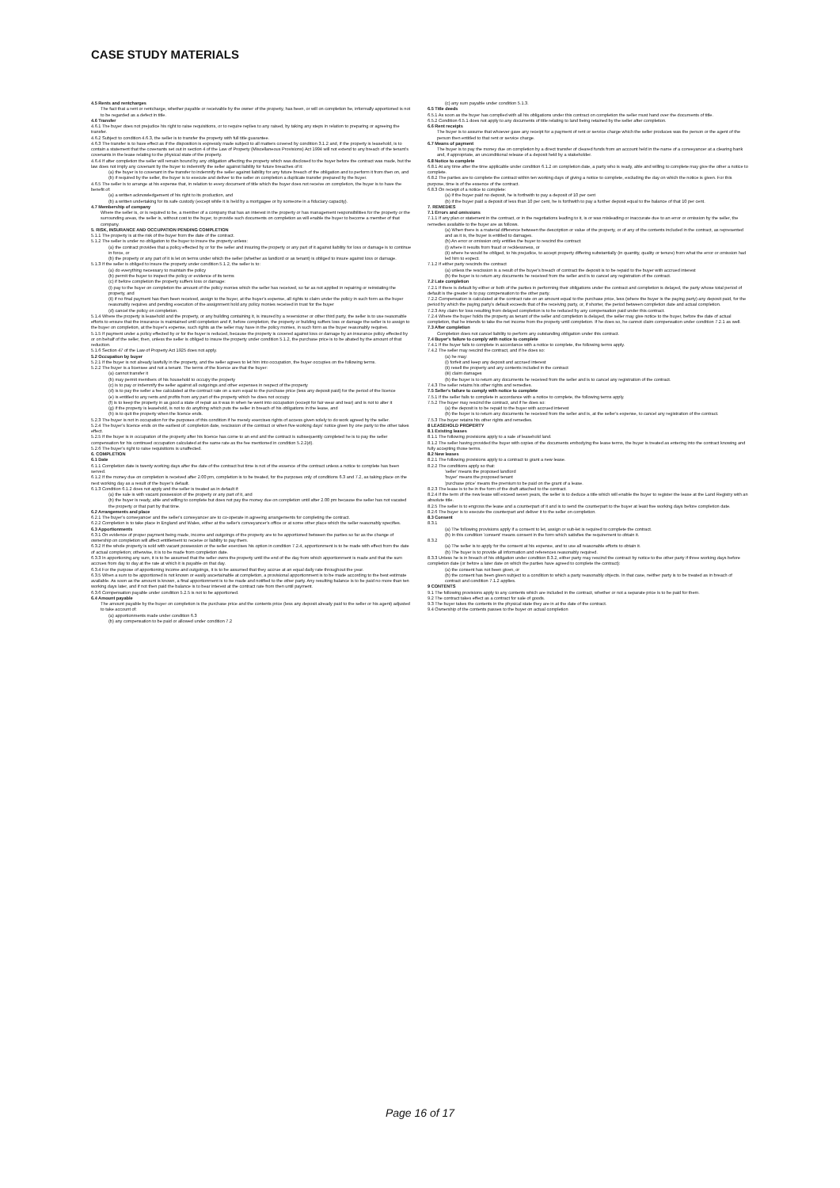CASE STUDY MATERIALS
4.5 Rents and rentcharges
The fact that a rent or rentcharge, whether payable or receivable by the owner of the property, has been, or will on completion be, informally apportioned is not to be regarded as a defect in title.
4.6 Transfer
4.6.1 The buyer does not prejudice his right to raise requisitions, or to require replies to any raised, by taking any steps in relation to preparing or agreeing the transfer.
4.6.2 Subject to condition 4.6.3, the seller is to transfer the property with full title guarantee.
4.6.3 The transfer is to have effect as if the disposition is expressly made subject to all matters covered by condition 3.1.2 and, if the property is leasehold, is to contain a statement that the covenants set out in section 4 of the Law of Property (Miscellaneous Provisions) Act 1994 will not extend to any breach of the tenant's covenants in the lease relating to the physical state of the property.
4.6.4 If after completion the seller will remain bound by any obligation affecting the property which was disclosed to the buyer before the contract was made, but the law does not imply any covenant by the buyer to indemnify the seller against liability for future breaches of it:
(a) the buyer is to covenant in the transfer to indemnify the seller against liability for any future breach of the obligation and to perform it from then on, and
(b) if required by the seller, the buyer is to execute and deliver to the seller on completion a duplicate transfer prepared by the buyer.
4.6.5 The seller is to arrange at his expense that, in relation to every document of title which the buyer does not receive on completion, the buyer is to have the benefit of:
(a) a written acknowledgement of his right to its production, and
(b) a written undertaking for its safe custody (except while it is held by a mortgagee or by someone in a fiduciary capacity).
4.7 Membership of company
Where the seller is, or is required to be, a member of a company that has an interest in the property or has management responsibilities for the property or the surrounding areas, the seller is, without cost to the buyer, to provide such documents on completion as will enable the buyer to become a member of that company.
5. RISK, INSURANCE AND OCCUPATION PENDING COMPLETION
5.1.1 The property is at the risk of the buyer from the date of the contract.
5.1.2 The seller is under no obligation to the buyer to insure the property unless:
(a) the contract provides that a policy effected by or for the seller and insuring the property or any part of it against liability for loss or damage is to continue in force, or
(b) the property or any part of it is let on terms under which the seller (whether as landlord or as tenant) is obliged to insure against loss or damage.
5.1.3 If the seller is obliged to insure the property under condition 5.1.2, the seller is to:
(a) do everything necessary to maintain the policy
(b) permit the buyer to inspect the policy or evidence of its terms
(c) if before completion the property suffers loss or damage:
(i) pay to the buyer on completion the amount of the policy monies which the seller has received, so far as not applied in repairing or reinstating the property, and
(ii) if no final payment has then been received, assign to the buyer, at the buyer's expense, all rights to claim under the policy in such form as the buyer reasonably requires and pending execution of the assignment hold any policy monies received in trust for the buyer
(d) cancel the policy on completion.
5.1.4 Where the property is leasehold and the property, or any building containing it, is insured by a reversioner or other third party, the seller is to use reasonable efforts to ensure that the insurance is maintained until completion and if, before completion, the property or building suffers loss or damage the seller is to assign to the buyer on completion, at the buyer's expense, such rights as the seller may have in the policy monies, in such form as the buyer reasonably requires.
5.1.5 If payment under a policy effected by or for the buyer is reduced, because the property is covered against loss or damage by an insurance policy effected by or on behalf of the seller, then, unless the seller is obliged to insure the property under condition 5.1.2, the purchase price is to be abated by the amount of that reduction.
5.1.6 Section 47 of the Law of Property Act 1925 does not apply.
5.2 Occupation by buyer
5.2.1 If the buyer is not already lawfully in the property, and the seller agrees to let him into occupation, the buyer occupies on the following terms.
5.2.2 The buyer is a licensee and not a tenant. The terms of the licence are that the buyer:
(a) cannot transfer it
(b) may permit members of his household to occupy the property
(c) is to pay or indemnify the seller against all outgoings and other expenses in respect of the property
(d) is to pay the seller a fee calculated at the contract rate on a sum equal to the purchase price (less any deposit paid) for the period of the licence
(e) is entitled to any rents and profits from any part of the property which he does not occupy
(f) is to keep the property in as good a state of repair as it was in when he went into occupation (except for fair wear and tear) and is not to alter it
(g) if the property is leasehold, is not to do anything which puts the seller in breach of his obligations in the lease, and
(h) is to quit the property when the licence ends.
5.2.3 The buyer is not in occupation for the purposes of this condition if he merely exercises rights of access given solely to do work agreed by the seller.
5.2.4 The buyer's licence ends on the earliest of: completion date, rescission of the contract or when five working days' notice given by one party to the other takes effect.
5.2.5 If the buyer is in occupation of the property after his licence has come to an end and the contract is subsequently completed he is to pay the seller compensation for his continued occupation calculated at the same rate as the fee mentioned in condition 5.2.2(d).
5.2.6 The buyer's right to raise requisitions is unaffected.
6. COMPLETION
6.1 Date
6.1.1 Completion date is twenty working days after the date of the contract but time is not of the essence of the contract unless a notice to complete has been served.
6.1.2 If the money due on completion is received after 2.00 pm, completion is to be treated, for the purposes only of conditions 6.3 and 7.2, as taking place on the next working day as a result of the buyer's default.
6.1.3 Condition 6.1.2 does not apply and the seller is treated as in default if:
(a) the sale is with vacant possession of the property or any part of it, and
(b) the buyer is ready, able and willing to complete but does not pay the money due on completion until after 2.00 pm because the seller has not vacated the property or that part by that time.
6.2 Arrangements and place
6.2.1 The buyer's conveyancer and the seller's conveyancer are to co-operate in agreeing arrangements for completing the contract.
6.2.2 Completion is to take place in England and Wales, either at the seller's conveyancer's office or at some other place which the seller reasonably specifies.
6.3 Apportionments
6.3.1 On evidence of proper payment being made, income and outgoings of the property are to be apportioned between the parties so far as the change of ownership on completion will affect entitlement to receive or liability to pay them.
6.3.2 If the whole property is sold with vacant possession or the seller exercises his option in condition 7.2.4, apportionment is to be made with effect from the date of actual completion; otherwise, it is to be made from completion date.
6.3.3 In apportioning any sum, it is to be assumed that the seller owns the property until the end of the day from which apportionment is made and that the sum accrues from day to day at the rate at which it is payable on that day.
6.3.4 For the purpose of apportioning income and outgoings, it is to be assumed that they accrue at an equal daily rate throughout the year.
6.3.5 When a sum to be apportioned is not known or easily ascertainable at completion, a provisional apportionment is to be made according to the best estimate available. As soon as the amount is known, a final apportionment is to be made and notified to the other party. Any resulting balance is to be paid no more than ten working days later, and if not then paid the balance is to bear interest at the contract rate from then until payment.
6.3.6 Compensation payable under condition 5.2.5 is not to be apportioned.
6.4 Amount payable
The amount payable by the buyer on completion is the purchase price and the contents price (less any deposit already paid to the seller or his agent) adjusted to take account of:
(a) apportionments made under condition 6.3
(b) any compensation to be paid or allowed under condition 7.2
(c) any sum payable under condition 5.1.3.
6.5 Title deeds
6.5.1 As soon as the buyer has complied with all his obligations under this contract on completion the seller must hand over the documents of title.
6.5.2 Condition 6.5.1 does not apply to any documents of title relating to land being retained by the seller after completion.
6.6 Rent receipts
The buyer is to assume that whoever gave any receipt for a payment of rent or service charge which the seller produces was the person or the agent of the person then entitled to that rent or service charge.
6.7 Means of payment
The buyer is to pay the money due on completion by a direct transfer of cleared funds from an account held in the name of a conveyancer at a clearing bank and, if appropriate, an unconditional release of a deposit held by a stakeholder.
6.8 Notice to complete
6.8.1 At any time after the time applicable under condition 6.1.2 on completion date, a party who is ready, able and willing to complete may give the other a notice to complete.
6.8.2 The parties are to complete the contract within ten working days of giving a notice to complete, excluding the day on which the notice is given. For this purpose, time is of the essence of the contract.
6.8.3 On receipt of a notice to complete:
(a) if the buyer paid no deposit, he is forthwith to pay a deposit of 10 per cent
(b) if the buyer paid a deposit of less than 10 per cent, he is forthwith to pay a further deposit equal to the balance of that 10 per cent.
7. REMEDIES
7.1 Errors and omissions
7.1.1 If any plan or statement in the contract, or in the negotiations leading to it, is or was misleading or inaccurate due to an error or omission by the seller, the remedies available to the buyer are as follows.
(a) When there is a material difference between the description or value of the property, or of any of the contents included in the contract, as represented and as it is, the buyer is entitled to damages.
(b) An error or omission only entitles the buyer to rescind the contract:
(i) where it results from fraud or recklessness, or
(ii) where he would be obliged, to his prejudice, to accept property differing substantially (in quantity, quality or tenure) from what the error or omission had led him to expect.
7.1.2 If either party rescinds the contract
(a) unless the rescission is a result of the buyer's breach of contract the deposit is to be repaid to the buyer with accrued interest
(b) the buyer is to return any documents he received from the seller and is to cancel any registration of the contract.
7.2 Late completion
7.2.1 If there is default by either or both of the parties in performing their obligations under the contract and completion is delayed, the party whose total period of default is the greater is to pay compensation to the other party.
7.2.2 Compensation is calculated at the contract rate on an amount equal to the purchase price, less (where the buyer is the paying party) any deposit paid, for the period by which the paying party's default exceeds that of the receiving party, or, if shorter, the period between completion date and actual completion.
7.2.3 Any claim for loss resulting from delayed completion is to be reduced by any compensation paid under this contract.
7.2.4 Where the buyer holds the property as tenant of the seller and completion is delayed, the seller may give notice to the buyer, before the date of actual completion, that he intends to take the net income from the property until completion. If he does so, he cannot claim compensation under condition 7.2.1 as well.
7.3 After completion
Completion does not cancel liability to perform any outstanding obligation under this contract.
7.4 Buyer's failure to comply with notice to complete
7.4.1 If the buyer fails to complete in accordance with a notice to complete, the following terms apply.
7.4.2 The seller may rescind the contract, and if he does so:
(a) he may:
(i) forfeit and keep any deposit and accrued interest
(ii) resell the property and any contents included in the contract
(iii) claim damages
(b) the buyer is to return any documents he received from the seller and is to cancel any registration of the contract.
7.4.3 The seller retains his other rights and remedies.
7.5 Seller's failure to comply with notice to complete
7.5.1 If the seller fails to complete in accordance with a notice to complete, the following terms apply.
7.5.2 The buyer may rescind the contract, and if he does so:
(a) the deposit is to be repaid to the buyer with accrued interest
(b) the buyer is to return any documents he received from the seller and is, at the seller's expense, to cancel any registration of the contract.
7.5.3 The buyer retains his other rights and remedies.
8 LEASEHOLD PROPERTY
8.1 Existing leases
8.1.1 The following provisions apply to a sale of leasehold land.
8.1.2 The seller having provided the buyer with copies of the documents embodying the lease terms, the buyer is treated as entering into the contract knowing and fully accepting those terms.
8.2 New leases
8.2.1 The following provisions apply to a contract to grant a new lease.
8.2.2 The conditions apply so that:
'seller' means the proposed landlord
'buyer' means the proposed tenant
'purchase price' means the premium to be paid on the grant of a lease.
8.2.3 The lease is to be in the form of the draft attached to the contract.
8.2.4 If the term of the new lease will exceed seven years, the seller is to deduce a title which will enable the buyer to register the lease at the Land Registry with an absolute title.
8.2.5 The seller is to engross the lease and a counterpart of it and is to send the counterpart to the buyer at least five working days before completion date.
8.2.6 The buyer is to execute the counterpart and deliver it to the seller on completion.
8.3 Consent
8.3.1
(a) The following provisions apply if a consent to let, assign or sub-let is required to complete the contract.
(b) In this condition 'consent' means consent in the form which satisfies the requirement to obtain it.
8.3.2
(a) The seller is to apply for the consent at his expense, and to use all reasonable efforts to obtain it.
(b) The buyer is to provide all information and references reasonably required.
8.3.3 Unless he is in breach of his obligation under condition 8.3.2, either party may rescind the contract by notice to the other party if three working days before completion date (or before a later date on which the parties have agreed to complete the contract):
(a) the consent has not been given, or
(b) the consent has been given subject to a condition to which a party reasonably objects. In that case, neither party is to be treated as in breach of contract and condition 7.1.2 applies.
9 CONTENTS
9.1 The following provisions apply to any contents which are included in the contract, whether or not a separate price is to be paid for them.
9.2 The contract takes effect as a contract for sale of goods.
9.3 The buyer takes the contents in the physical state they are in at the date of the contract.
9.4 Ownership of the contents passes to the buyer on actual completion
Page 16 of 17